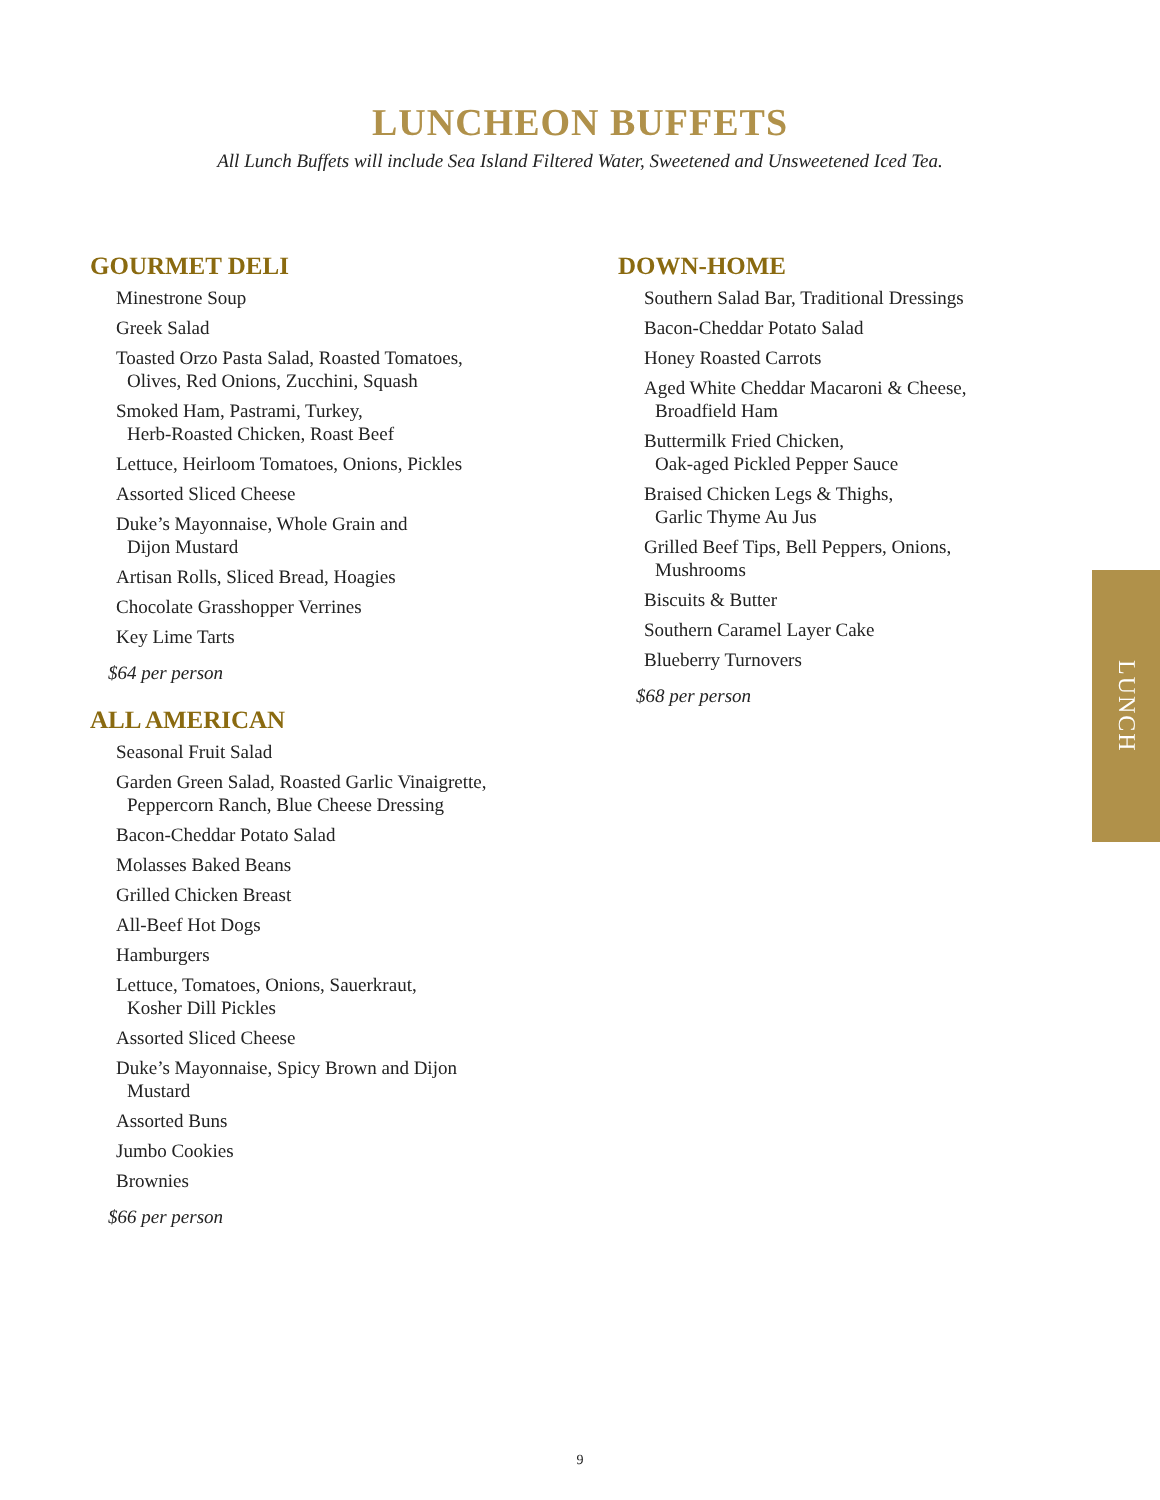LUNCHEON BUFFETS
All Lunch Buffets will include Sea Island Filtered Water, Sweetened and Unsweetened Iced Tea.
GOURMET DELI
Minestrone Soup
Greek Salad
Toasted Orzo Pasta Salad, Roasted Tomatoes,
Olives, Red Onions, Zucchini, Squash
Smoked Ham, Pastrami, Turkey,
Herb-Roasted Chicken, Roast Beef
Lettuce, Heirloom Tomatoes, Onions, Pickles
Assorted Sliced Cheese
Duke’s Mayonnaise, Whole Grain and
Dijon Mustard
Artisan Rolls, Sliced Bread, Hoagies
Chocolate Grasshopper Verrines
Key Lime Tarts
$64 per person
ALL AMERICAN
Seasonal Fruit Salad
Garden Green Salad, Roasted Garlic Vinaigrette,
Peppercorn Ranch, Blue Cheese Dressing
Bacon-Cheddar Potato Salad
Molasses Baked Beans
Grilled Chicken Breast
All-Beef Hot Dogs
Hamburgers
Lettuce, Tomatoes, Onions, Sauerkraut,
Kosher Dill Pickles
Assorted Sliced Cheese
Duke’s Mayonnaise, Spicy Brown and Dijon
Mustard
Assorted Buns
Jumbo Cookies
Brownies
$66 per person
DOWN-HOME
Southern Salad Bar, Traditional Dressings
Bacon-Cheddar Potato Salad
Honey Roasted Carrots
Aged White Cheddar Macaroni & Cheese,
Broadfield Ham
Buttermilk Fried Chicken,
Oak-aged Pickled Pepper Sauce
Braised Chicken Legs & Thighs,
Garlic Thyme Au Jus
Grilled Beef Tips, Bell Peppers, Onions,
Mushrooms
Biscuits & Butter
Southern Caramel Layer Cake
Blueberry Turnovers
$68 per person
LUNCH
9